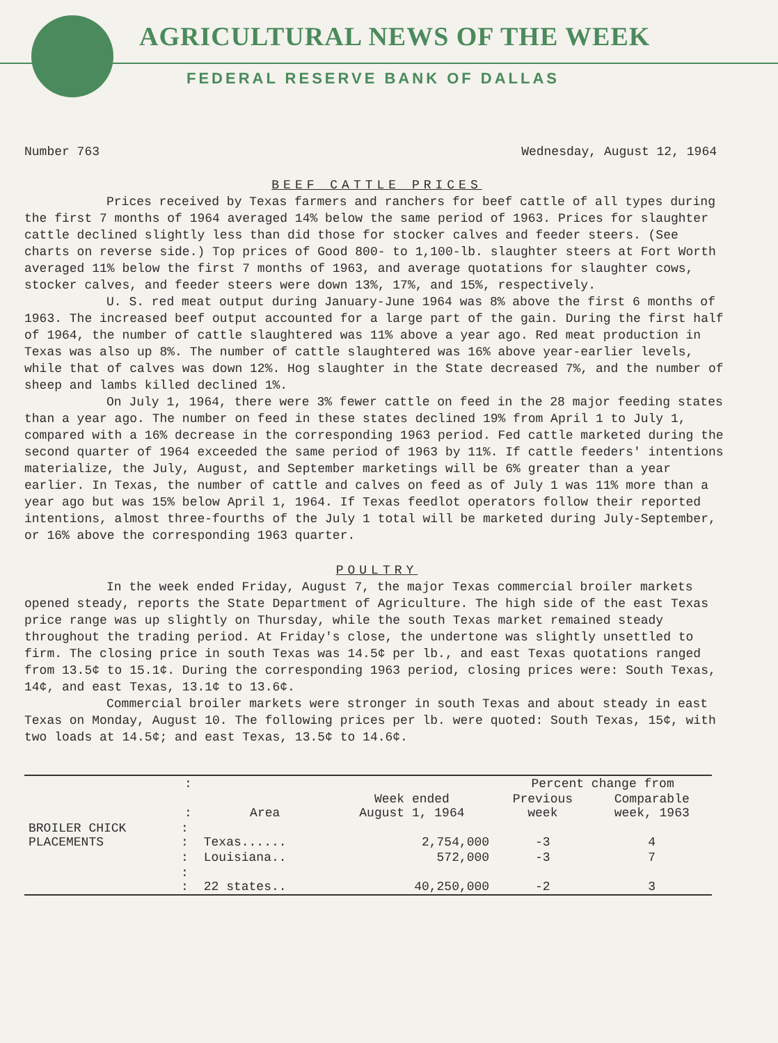AGRICULTURAL NEWS OF THE WEEK
FEDERAL RESERVE BANK OF DALLAS
Number 763 Wednesday, August 12, 1964
BEEF CATTLE PRICES
Prices received by Texas farmers and ranchers for beef cattle of all types during the first 7 months of 1964 averaged 14% below the same period of 1963. Prices for slaughter cattle declined slightly less than did those for stocker calves and feeder steers. (See charts on reverse side.) Top prices of Good 800- to 1,100-lb. slaughter steers at Fort Worth averaged 11% below the first 7 months of 1963, and average quotations for slaughter cows, stocker calves, and feeder steers were down 13%, 17%, and 15%, respectively.
U. S. red meat output during January-June 1964 was 8% above the first 6 months of 1963. The increased beef output accounted for a large part of the gain. During the first half of 1964, the number of cattle slaughtered was 11% above a year ago. Red meat production in Texas was also up 8%. The number of cattle slaughtered was 16% above year-earlier levels, while that of calves was down 12%. Hog slaughter in the State decreased 7%, and the number of sheep and lambs killed declined 1%.
On July 1, 1964, there were 3% fewer cattle on feed in the 28 major feeding states than a year ago. The number on feed in these states declined 19% from April 1 to July 1, compared with a 16% decrease in the corresponding 1963 period. Fed cattle marketed during the second quarter of 1964 exceeded the same period of 1963 by 11%. If cattle feeders' intentions materialize, the July, August, and September marketings will be 6% greater than a year earlier. In Texas, the number of cattle and calves on feed as of July 1 was 11% more than a year ago but was 15% below April 1, 1964. If Texas feedlot operators follow their reported intentions, almost three-fourths of the July 1 total will be marketed during July-September, or 16% above the corresponding 1963 quarter.
POULTRY
In the week ended Friday, August 7, the major Texas commercial broiler markets opened steady, reports the State Department of Agriculture. The high side of the east Texas price range was up slightly on Thursday, while the south Texas market remained steady throughout the trading period. At Friday's close, the undertone was slightly unsettled to firm. The closing price in south Texas was 14.5¢ per lb., and east Texas quotations ranged from 13.5¢ to 15.1¢. During the corresponding 1963 period, closing prices were: South Texas, 14¢, and east Texas, 13.1¢ to 13.6¢.
Commercial broiler markets were stronger in south Texas and about steady in east Texas on Monday, August 10. The following prices per lb. were quoted: South Texas, 15¢, with two loads at 14.5¢; and east Texas, 13.5¢ to 14.6¢.
| | : | | | Percent change from | |
| --- | --- | --- | --- | --- | --- |
| | : | Area | Week ended August 1, 1964 | Previous week | Comparable week, 1963 |
| BROILER CHICK PLACEMENTS | : : | Texas...... | 2,754,000 | -3 | 4 |
| | : | Louisiana.. | 572,000 | -3 | 7 |
| | : : | 22 states.. | 40,250,000 | -2 | 3 |